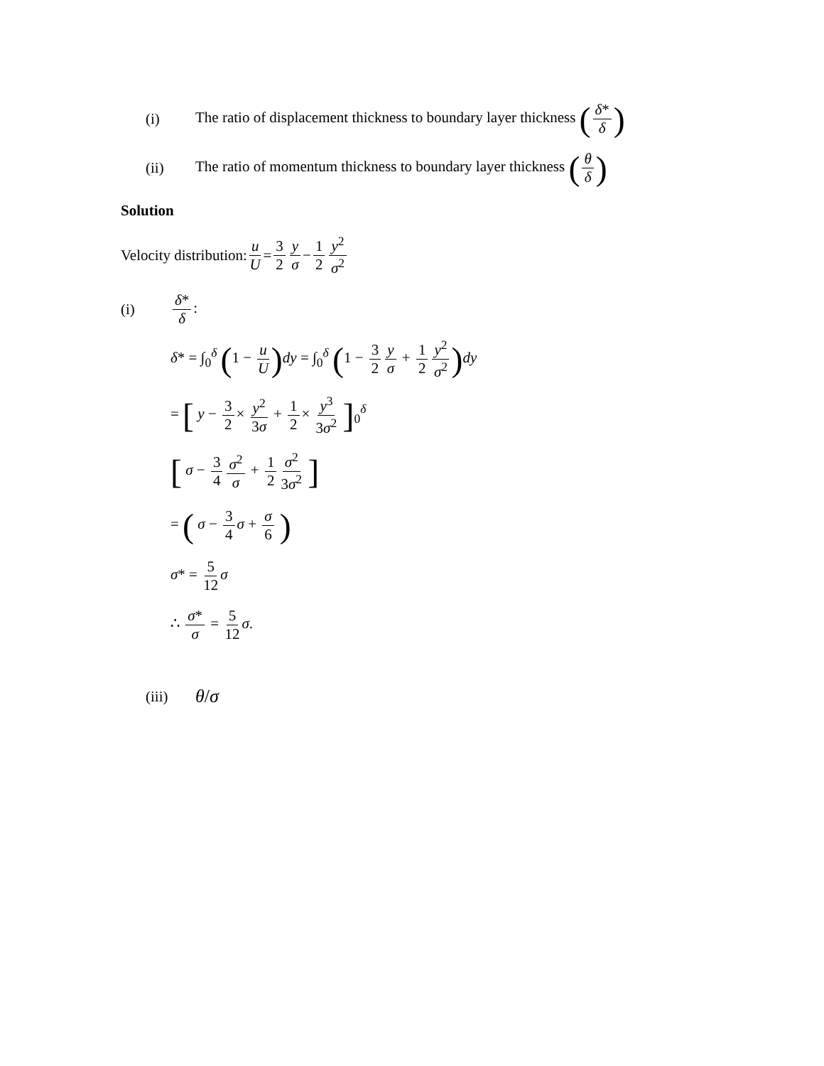(i) The ratio of displacement thickness to boundary layer thickness (δ* δ)
(ii) The ratio of momentum thickness to boundary layer thickness (θ δ)
Solution
Velocity distribution: u U = 3 2 y σ − 1 2 y<sup>2</sup> σ<sup>2</sup>
(i) δ* δ:
δ* = ∫<sub>0</sub><sup>δ</sup> (1 − u U) dy = ∫<sub>0</sub><sup>δ</sup> (1 − 3 2 y σ + 1 2 y<sup>2</sup> σ<sup>2</sup>) dy
= [ y − 3 2 × y<sup>2</sup> 3σ + 1 2 × y<sup>3</sup> 3σ<sup>2</sup> ]<sub>0</sub><sup>δ</sup>
[ σ − 3 4 σ<sup>2</sup> σ + 1 2 σ<sup>2</sup> 3σ<sup>2</sup> ]
= ( σ − 3 4 σ + σ 6 )
σ* = 5 12 σ
∴ σ* σ = 5 12 σ.
(iii) θ/σ